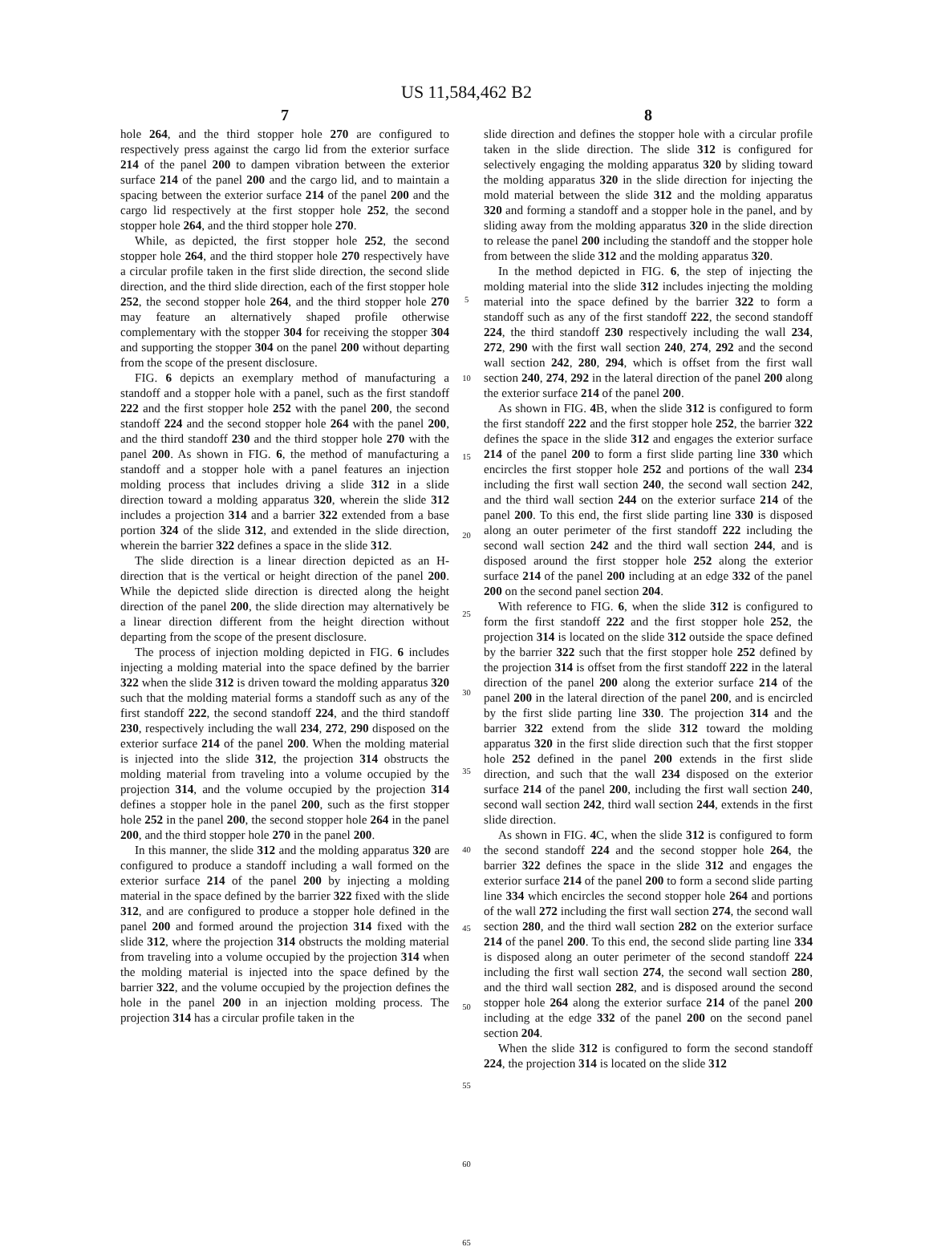US 11,584,462 B2
7
hole 264, and the third stopper hole 270 are configured to respectively press against the cargo lid from the exterior surface 214 of the panel 200 to dampen vibration between the exterior surface 214 of the panel 200 and the cargo lid, and to maintain a spacing between the exterior surface 214 of the panel 200 and the cargo lid respectively at the first stopper hole 252, the second stopper hole 264, and the third stopper hole 270.
While, as depicted, the first stopper hole 252, the second stopper hole 264, and the third stopper hole 270 respectively have a circular profile taken in the first slide direction, the second slide direction, and the third slide direction, each of the first stopper hole 252, the second stopper hole 264, and the third stopper hole 270 may feature an alternatively shaped profile otherwise complementary with the stopper 304 for receiving the stopper 304 and supporting the stopper 304 on the panel 200 without departing from the scope of the present disclosure.
FIG. 6 depicts an exemplary method of manufacturing a standoff and a stopper hole with a panel, such as the first standoff 222 and the first stopper hole 252 with the panel 200, the second standoff 224 and the second stopper hole 264 with the panel 200, and the third standoff 230 and the third stopper hole 270 with the panel 200. As shown in FIG. 6, the method of manufacturing a standoff and a stopper hole with a panel features an injection molding process that includes driving a slide 312 in a slide direction toward a molding apparatus 320, wherein the slide 312 includes a projection 314 and a barrier 322 extended from a base portion 324 of the slide 312, and extended in the slide direction, wherein the barrier 322 defines a space in the slide 312.
The slide direction is a linear direction depicted as an H-direction that is the vertical or height direction of the panel 200. While the depicted slide direction is directed along the height direction of the panel 200, the slide direction may alternatively be a linear direction different from the height direction without departing from the scope of the present disclosure.
The process of injection molding depicted in FIG. 6 includes injecting a molding material into the space defined by the barrier 322 when the slide 312 is driven toward the molding apparatus 320 such that the molding material forms a standoff such as any of the first standoff 222, the second standoff 224, and the third standoff 230, respectively including the wall 234, 272, 290 disposed on the exterior surface 214 of the panel 200. When the molding material is injected into the slide 312, the projection 314 obstructs the molding material from traveling into a volume occupied by the projection 314, and the volume occupied by the projection 314 defines a stopper hole in the panel 200, such as the first stopper hole 252 in the panel 200, the second stopper hole 264 in the panel 200, and the third stopper hole 270 in the panel 200.
In this manner, the slide 312 and the molding apparatus 320 are configured to produce a standoff including a wall formed on the exterior surface 214 of the panel 200 by injecting a molding material in the space defined by the barrier 322 fixed with the slide 312, and are configured to produce a stopper hole defined in the panel 200 and formed around the projection 314 fixed with the slide 312, where the projection 314 obstructs the molding material from traveling into a volume occupied by the projection 314 when the molding material is injected into the space defined by the barrier 322, and the volume occupied by the projection defines the hole in the panel 200 in an injection molding process. The projection 314 has a circular profile taken in the
5
10
15
20
25
30
35
40
45
50
55
60
65
8
slide direction and defines the stopper hole with a circular profile taken in the slide direction. The slide 312 is configured for selectively engaging the molding apparatus 320 by sliding toward the molding apparatus 320 in the slide direction for injecting the mold material between the slide 312 and the molding apparatus 320 and forming a standoff and a stopper hole in the panel, and by sliding away from the molding apparatus 320 in the slide direction to release the panel 200 including the standoff and the stopper hole from between the slide 312 and the molding apparatus 320.
In the method depicted in FIG. 6, the step of injecting the molding material into the slide 312 includes injecting the molding material into the space defined by the barrier 322 to form a standoff such as any of the first standoff 222, the second standoff 224, the third standoff 230 respectively including the wall 234, 272, 290 with the first wall section 240, 274, 292 and the second wall section 242, 280, 294, which is offset from the first wall section 240, 274, 292 in the lateral direction of the panel 200 along the exterior surface 214 of the panel 200.
As shown in FIG. 4 B, when the slide 312 is configured to form the first standoff 222 and the first stopper hole 252, the barrier 322 defines the space in the slide 312 and engages the exterior surface 214 of the panel 200 to form a first slide parting line 330 which encircles the first stopper hole 252 and portions of the wall 234 including the first wall section 240, the second wall section 242, and the third wall section 244 on the exterior surface 214 of the panel 200. To this end, the first slide parting line 330 is disposed along an outer perimeter of the first standoff 222 including the second wall section 242 and the third wall section 244, and is disposed around the first stopper hole 252 along the exterior surface 214 of the panel 200 including at an edge 332 of the panel 200 on the second panel section 204.
With reference to FIG. 6, when the slide 312 is configured to form the first standoff 222 and the first stopper hole 252, the projection 314 is located on the slide 312 outside the space defined by the barrier 322 such that the first stopper hole 252 defined by the projection 314 is offset from the first standoff 222 in the lateral direction of the panel 200 along the exterior surface 214 of the panel 200 in the lateral direction of the panel 200, and is encircled by the first slide parting line 330. The projection 314 and the barrier 322 extend from the slide 312 toward the molding apparatus 320 in the first slide direction such that the first stopper hole 252 defined in the panel 200 extends in the first slide direction, and such that the wall 234 disposed on the exterior surface 214 of the panel 200, including the first wall section 240, second wall section 242, third wall section 244, extends in the first slide direction.
As shown in FIG. 4 C, when the slide 312 is configured to form the second standoff 224 and the second stopper hole 264, the barrier 322 defines the space in the slide 312 and engages the exterior surface 214 of the panel 200 to form a second slide parting line 334 which encircles the second stopper hole 264 and portions of the wall 272 including the first wall section 274, the second wall section 280, and the third wall section 282 on the exterior surface 214 of the panel 200. To this end, the second slide parting line 334 is disposed along an outer perimeter of the second standoff 224 including the first wall section 274, the second wall section 280, and the third wall section 282, and is disposed around the second stopper hole 264 along the exterior surface 214 of the panel 200 including at the edge 332 of the panel 200 on the second panel section 204.
When the slide 312 is configured to form the second standoff 224, the projection 314 is located on the slide 312